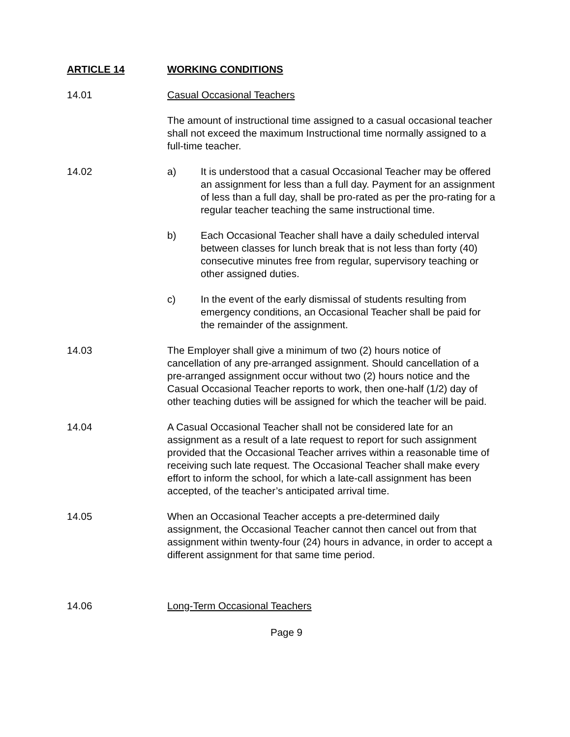ARTICLE 14 WORKING CONDITIONS
14.01 Casual Occasional Teachers
The amount of instructional time assigned to a casual occasional teacher shall not exceed the maximum Instructional time normally assigned to a full-time teacher.
14.02 a) It is understood that a casual Occasional Teacher may be offered an assignment for less than a full day. Payment for an assignment of less than a full day, shall be pro-rated as per the pro-rating for a regular teacher teaching the same instructional time.
b) Each Occasional Teacher shall have a daily scheduled interval between classes for lunch break that is not less than forty (40) consecutive minutes free from regular, supervisory teaching or other assigned duties.
c) In the event of the early dismissal of students resulting from emergency conditions, an Occasional Teacher shall be paid for the remainder of the assignment.
14.03 The Employer shall give a minimum of two (2) hours notice of cancellation of any pre-arranged assignment. Should cancellation of a pre-arranged assignment occur without two (2) hours notice and the Casual Occasional Teacher reports to work, then one-half (1/2) day of other teaching duties will be assigned for which the teacher will be paid.
14.04 A Casual Occasional Teacher shall not be considered late for an assignment as a result of a late request to report for such assignment provided that the Occasional Teacher arrives within a reasonable time of receiving such late request. The Occasional Teacher shall make every effort to inform the school, for which a late-call assignment has been accepted, of the teacher’s anticipated arrival time.
14.05 When an Occasional Teacher accepts a pre-determined daily assignment, the Occasional Teacher cannot then cancel out from that assignment within twenty-four (24) hours in advance, in order to accept a different assignment for that same time period.
14.06 Long-Term Occasional Teachers
Page 9